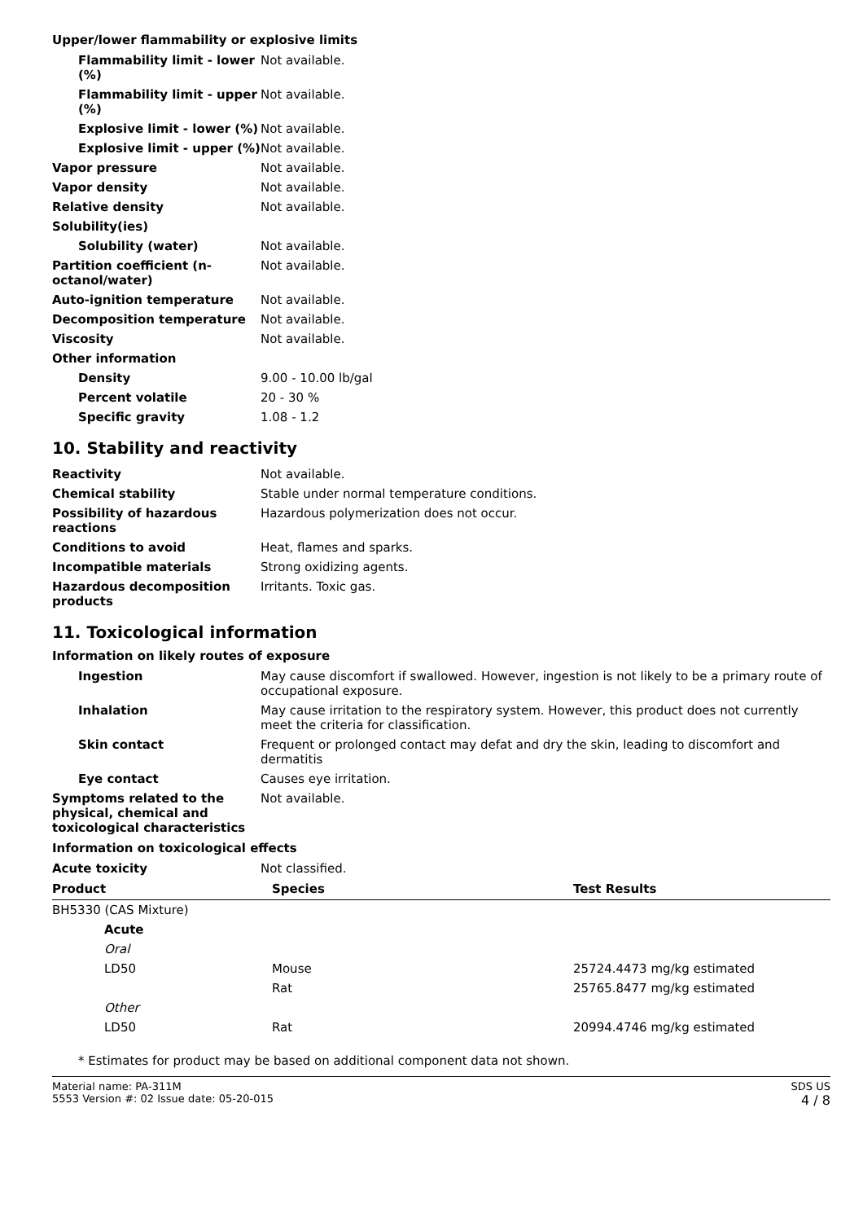Upper/lower flammability or explosive limits
| Flammability limit - lower (%) | Not available. |
| Flammability limit - upper (%) | Not available. |
| Explosive limit - lower (%) | Not available. |
| Explosive limit - upper (%) | Not available. |
| Vapor pressure | Not available. |
| Vapor density | Not available. |
| Relative density | Not available. |
| Solubility(ies) | |
| Solubility (water) | Not available. |
| Partition coefficient (n-octanol/water) | Not available. |
| Auto-ignition temperature | Not available. |
| Decomposition temperature | Not available. |
| Viscosity | Not available. |
| Other information | |
| Density | 9.00 - 10.00 lb/gal |
| Percent volatile | 20 - 30 % |
| Specific gravity | 1.08 - 1.2 |
10. Stability and reactivity
| Reactivity | Not available. |
| Chemical stability | Stable under normal temperature conditions. |
| Possibility of hazardous reactions | Hazardous polymerization does not occur. |
| Conditions to avoid | Heat, flames and sparks. |
| Incompatible materials | Strong oxidizing agents. |
| Hazardous decomposition products | Irritants. Toxic gas. |
11. Toxicological information
Information on likely routes of exposure
| Ingestion | May cause discomfort if swallowed. However, ingestion is not likely to be a primary route of occupational exposure. |
| Inhalation | May cause irritation to the respiratory system. However, this product does not currently meet the criteria for classification. |
| Skin contact | Frequent or prolonged contact may defat and dry the skin, leading to discomfort and dermatitis |
| Eye contact | Causes eye irritation. |
| Symptoms related to the physical, chemical and toxicological characteristics | Not available. |
Information on toxicological effects
| Acute toxicity | Not classified. |
| Product | Species | Test Results |
| --- | --- | --- |
| BH5330 (CAS Mixture) | | |
| Acute | | |
| Oral | | |
| LD50 | Mouse | 25724.4473 mg/kg estimated |
| | Rat | 25765.8477 mg/kg estimated |
| Other | | |
| LD50 | Rat | 20994.4746 mg/kg estimated |
* Estimates for product may be based on additional component data not shown.
Material name: PA-311M
5553 Version #: 02 Issue date: 05-20-015
SDS US
4 / 8